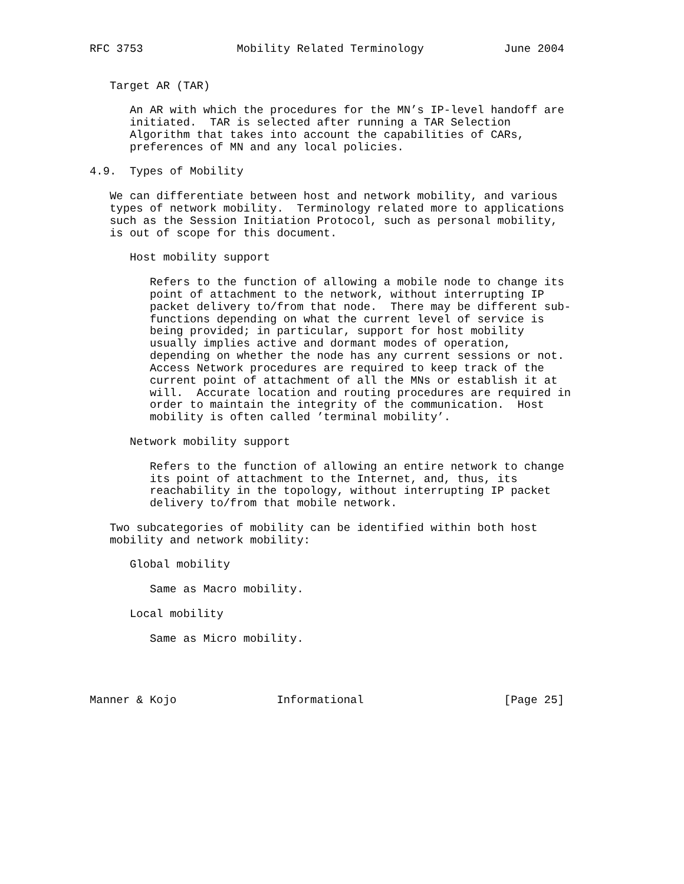RFC 3753              Mobility Related Terminology            June 2004


   Target AR (TAR)

      An AR with which the procedures for the MN’s IP-level handoff are
      initiated.  TAR is selected after running a TAR Selection
      Algorithm that takes into account the capabilities of CARs,
      preferences of MN and any local policies.

4.9.  Types of Mobility

   We can differentiate between host and network mobility, and various
   types of network mobility.  Terminology related more to applications
   such as the Session Initiation Protocol, such as personal mobility,
   is out of scope for this document.

      Host mobility support

         Refers to the function of allowing a mobile node to change its
         point of attachment to the network, without interrupting IP
         packet delivery to/from that node.  There may be different sub-
         functions depending on what the current level of service is
         being provided; in particular, support for host mobility
         usually implies active and dormant modes of operation,
         depending on whether the node has any current sessions or not.
         Access Network procedures are required to keep track of the
         current point of attachment of all the MNs or establish it at
         will.  Accurate location and routing procedures are required in
         order to maintain the integrity of the communication.  Host
         mobility is often called ’terminal mobility’.

      Network mobility support

         Refers to the function of allowing an entire network to change
         its point of attachment to the Internet, and, thus, its
         reachability in the topology, without interrupting IP packet
         delivery to/from that mobile network.

   Two subcategories of mobility can be identified within both host
   mobility and network mobility:

      Global mobility

         Same as Macro mobility.

      Local mobility

         Same as Micro mobility.




Manner & Kojo               Informational                     [Page 25]